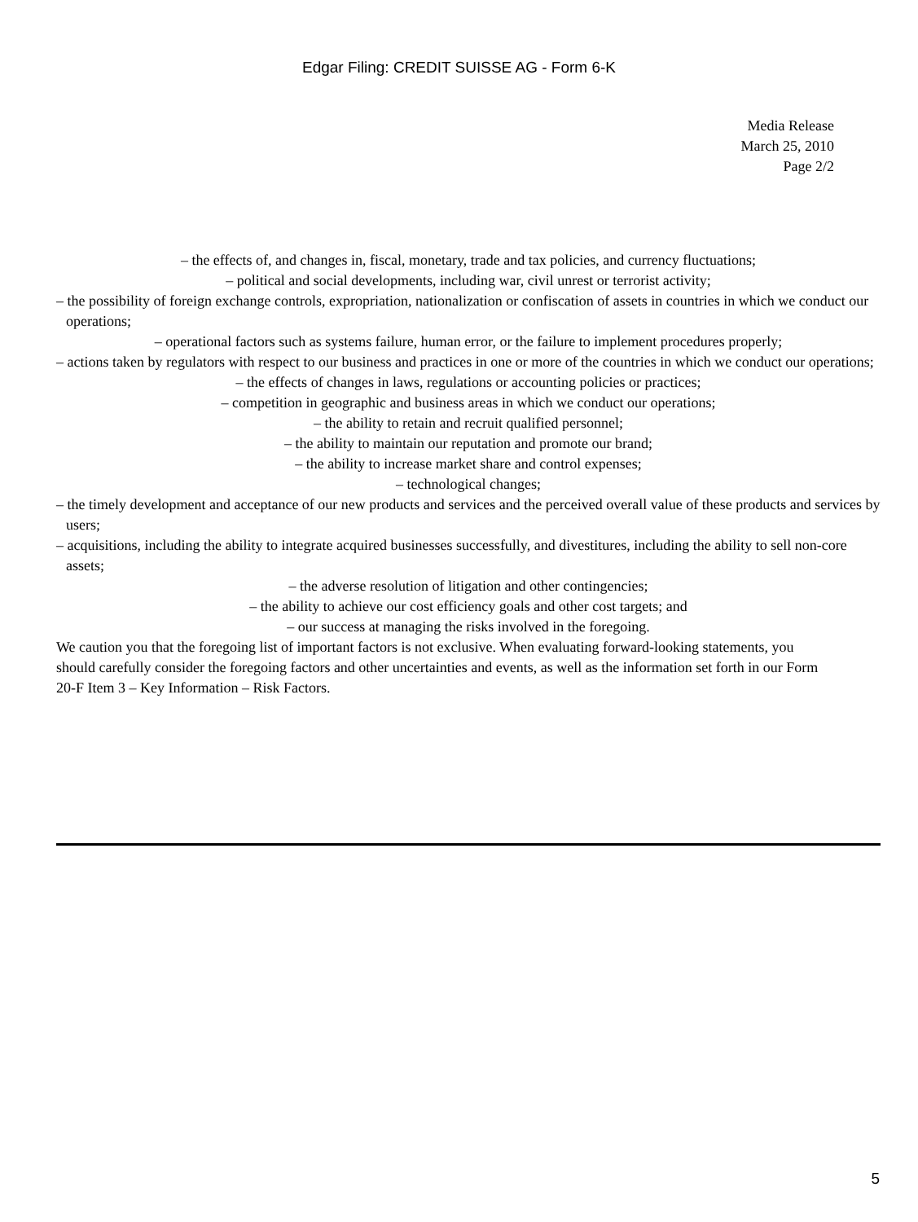Edgar Filing: CREDIT SUISSE AG - Form 6-K
Media Release
March 25, 2010
Page 2/2
– the effects of, and changes in, fiscal, monetary, trade and tax policies, and currency fluctuations;
– political and social developments, including war, civil unrest or terrorist activity;
– the possibility of foreign exchange controls, expropriation, nationalization or confiscation of assets in countries in which we conduct our operations;
– operational factors such as systems failure, human error, or the failure to implement procedures properly;
– actions taken by regulators with respect to our business and practices in one or more of the countries in which we conduct our operations;
– the effects of changes in laws, regulations or accounting policies or practices;
– competition in geographic and business areas in which we conduct our operations;
– the ability to retain and recruit qualified personnel;
– the ability to maintain our reputation and promote our brand;
– the ability to increase market share and control expenses;
– technological changes;
– the timely development and acceptance of our new products and services and the perceived overall value of these products and services by users;
– acquisitions, including the ability to integrate acquired businesses successfully, and divestitures, including the ability to sell non-core assets;
– the adverse resolution of litigation and other contingencies;
– the ability to achieve our cost efficiency goals and other cost targets; and
– our success at managing the risks involved in the foregoing.
We caution you that the foregoing list of important factors is not exclusive. When evaluating forward-looking statements, you should carefully consider the foregoing factors and other uncertainties and events, as well as the information set forth in our Form 20-F Item 3 – Key Information – Risk Factors.
5